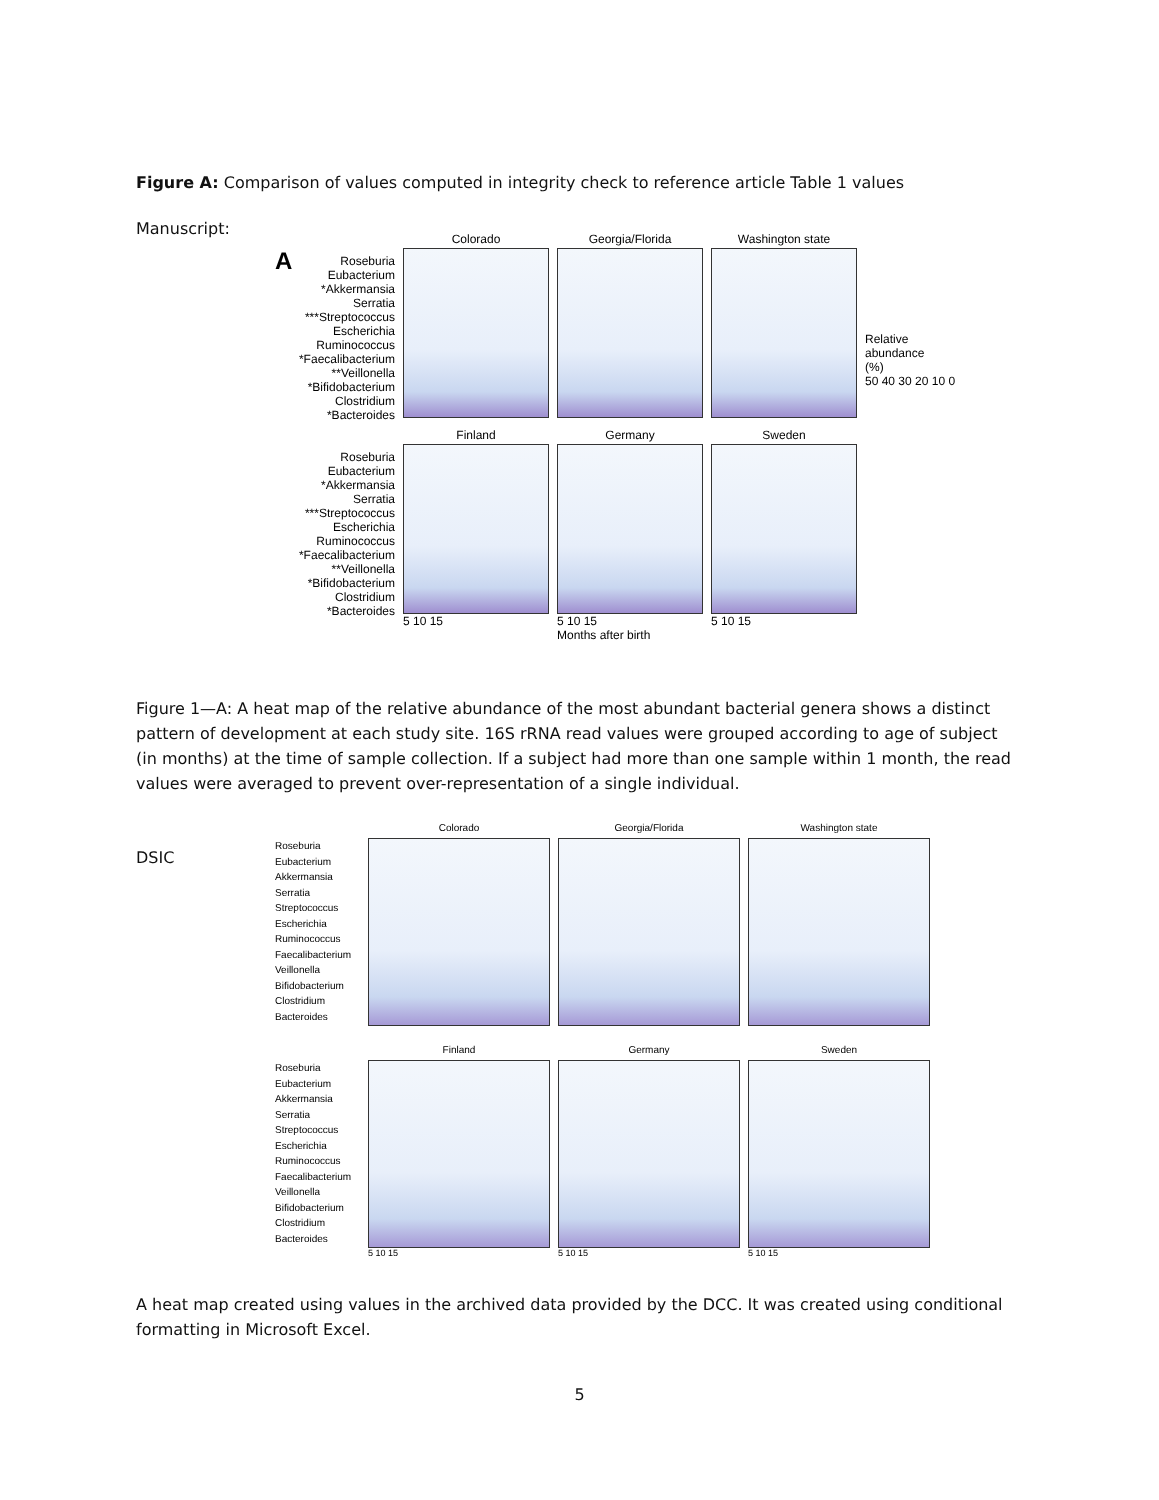Figure A: Comparison of values computed in integrity check to reference article Table 1 values
Manuscript:
ARoseburia
Eubacterium
*Akkermansia
Serratia
***Streptococcus
Escherichia
Ruminococcus
*Faecalibacterium
**Veillonella
*Bifidobacterium
Clostridium
*Bacteroides
Colorado Georgia/Florida Washington state
Relative
abundance
(%)
50 40 30 20 10 0
Roseburia
Eubacterium
*Akkermansia
Serratia
***Streptococcus
Escherichia
Ruminococcus
*Faecalibacterium
**Veillonella
*Bifidobacterium
Clostridium
*Bacteroides
Finland
5 10 15
Germany
5 10 15
Months after birth
Sweden
5 10 15
Figure 1—A: A heat map of the relative abundance of the most abundant bacterial genera shows a distinct pattern of development at each study site. 16S rRNA read values were grouped according to age of subject (in months) at the time of sample collection. If a subject had more than one sample within 1 month, the read values were averaged to prevent over-representation of a single individual.
DSIC
Roseburia
Eubacterium
Akkermansia
Serratia
Streptococcus
Escherichia
Ruminococcus
Faecalibacterium
Veillonella
Bifidobacterium
Clostridium
Bacteroides
Colorado Georgia/Florida Washington state
Roseburia
Eubacterium
Akkermansia
Serratia
Streptococcus
Escherichia
Ruminococcus
Faecalibacterium
Veillonella
Bifidobacterium
Clostridium
Bacteroides
Finland
5 10 15
Germany
5 10 15
Sweden
5 10 15
A heat map created using values in the archived data provided by the DCC. It was created using conditional formatting in Microsoft Excel.
5